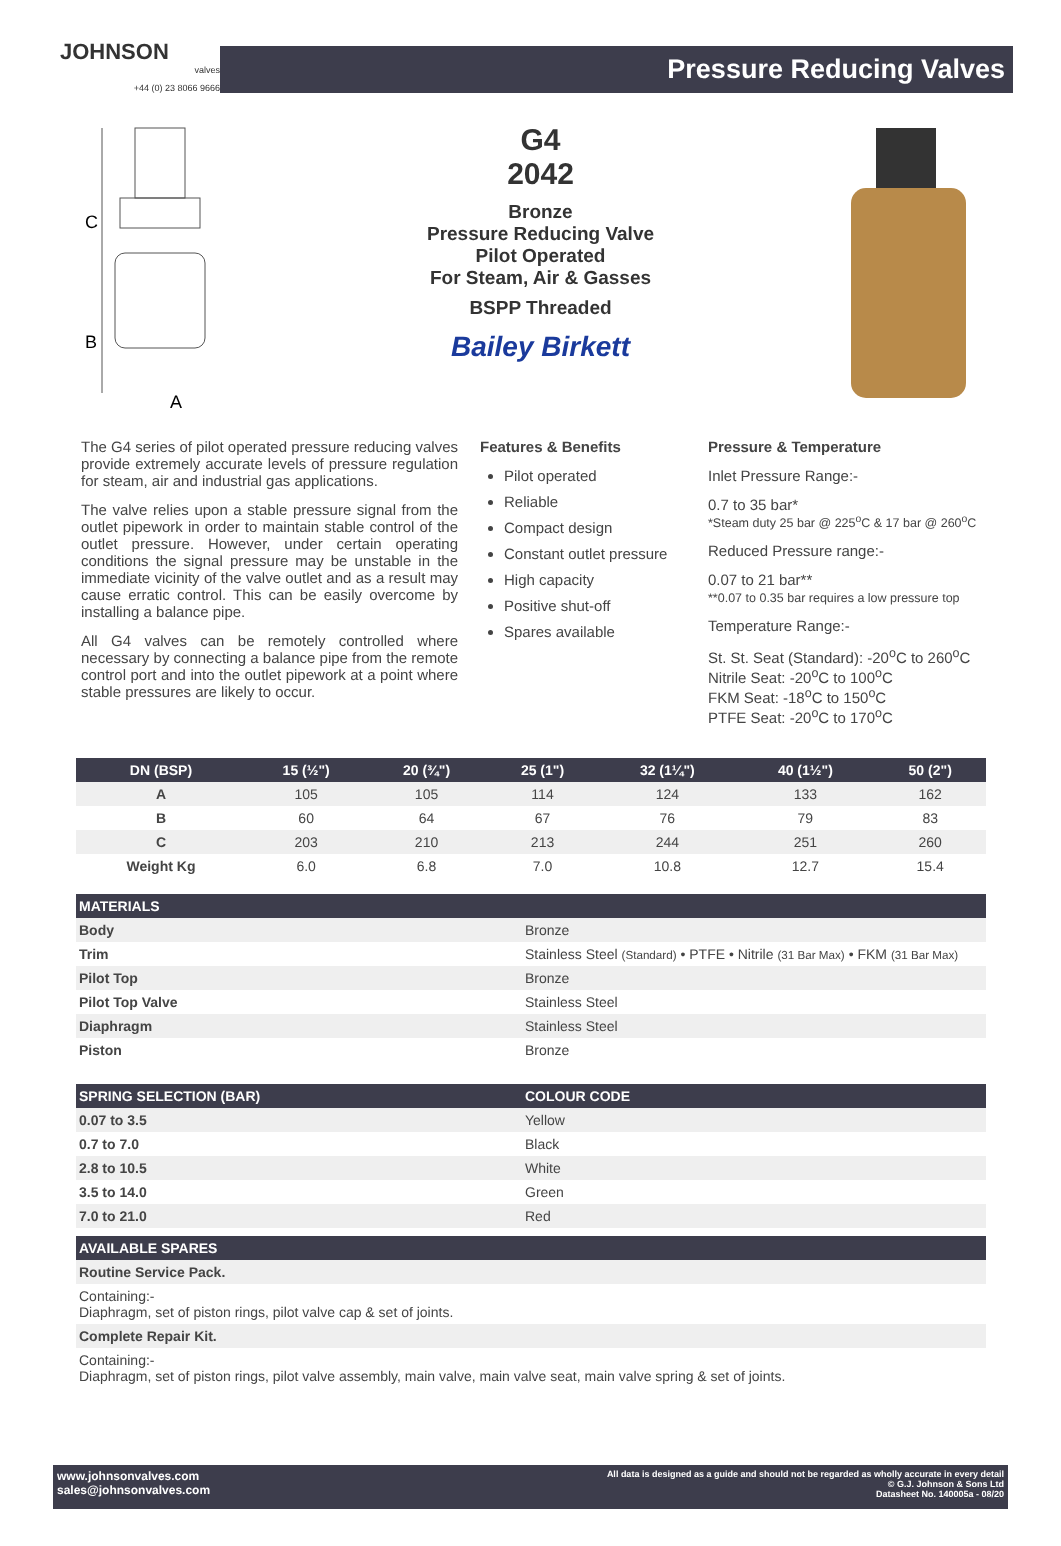JOHNSON
valves
+44 (0) 23 8066 9666
Pressure Reducing Valves
C
B
A
G4
2042
Bronze
Pressure Reducing Valve
Pilot Operated
For Steam, Air & Gasses
BSPP Threaded
Bailey Birkett
The G4 series of pilot operated pressure reducing valves provide extremely accurate levels of pressure regulation for steam, air and industrial gas applications.
The valve relies upon a stable pressure signal from the outlet pipework in order to maintain stable control of the outlet pressure. However, under certain operating conditions the signal pressure may be unstable in the immediate vicinity of the valve outlet and as a result may cause erratic control. This can be easily overcome by installing a balance pipe.
All G4 valves can be remotely controlled where necessary by connecting a balance pipe from the remote control port and into the outlet pipework at a point where stable pressures are likely to occur.
Features & Benefits
Pilot operated
Reliable
Compact design
Constant outlet pressure
High capacity
Positive shut-off
Spares available
Pressure & Temperature
Inlet Pressure Range:-
0.7 to 35 bar*
*Steam duty 25 bar @ 225<sup>o</sup>C & 17 bar @ 260<sup>o</sup>C
Reduced Pressure range:-
0.07 to 21 bar**
**0.07 to 0.35 bar requires a low pressure top
Temperature Range:-
St. St. Seat (Standard): -20<sup>o</sup>C to 260<sup>o</sup>C
Nitrile Seat: -20<sup>o</sup>C to 100<sup>o</sup>C
FKM Seat: -18<sup>o</sup>C to 150<sup>o</sup>C
PTFE Seat: -20<sup>o</sup>C to 170<sup>o</sup>C
| DN (BSP) | 15 (½") | 20 (¾") | 25 (1") | 32 (1¼") | 40 (1½") | 50 (2") |
| --- | --- | --- | --- | --- | --- | --- |
| A | 105 | 105 | 114 | 124 | 133 | 162 |
| B | 60 | 64 | 67 | 76 | 79 | 83 |
| C | 203 | 210 | 213 | 244 | 251 | 260 |
| Weight Kg | 6.0 | 6.8 | 7.0 | 10.8 | 12.7 | 15.4 |
| MATERIALS | |
| --- | --- |
| Body | Bronze |
| Trim | Stainless Steel (Standard) • PTFE • Nitrile (31 Bar Max) • FKM (31 Bar Max) |
| Pilot Top | Bronze |
| Pilot Top Valve | Stainless Steel |
| Diaphragm | Stainless Steel |
| Piston | Bronze |
| SPRING SELECTION (BAR) | COLOUR CODE |
| --- | --- |
| 0.07 to 3.5 | Yellow |
| 0.7 to 7.0 | Black |
| 2.8 to 10.5 | White |
| 3.5 to 14.0 | Green |
| 7.0 to 21.0 | Red |
| AVAILABLE SPARES |
| --- |
| Routine Service Pack. |
| Containing:- Diaphragm, set of piston rings, pilot valve cap & set of joints. |
| Complete Repair Kit. |
| Containing:- Diaphragm, set of piston rings, pilot valve assembly, main valve, main valve seat, main valve spring & set of joints. |
www.johnsonvalves.com
sales@johnsonvalves.com
All data is designed as a guide and should not be regarded as wholly accurate in every detail
© G.J. Johnson & Sons Ltd
Datasheet No. 140005a - 08/20